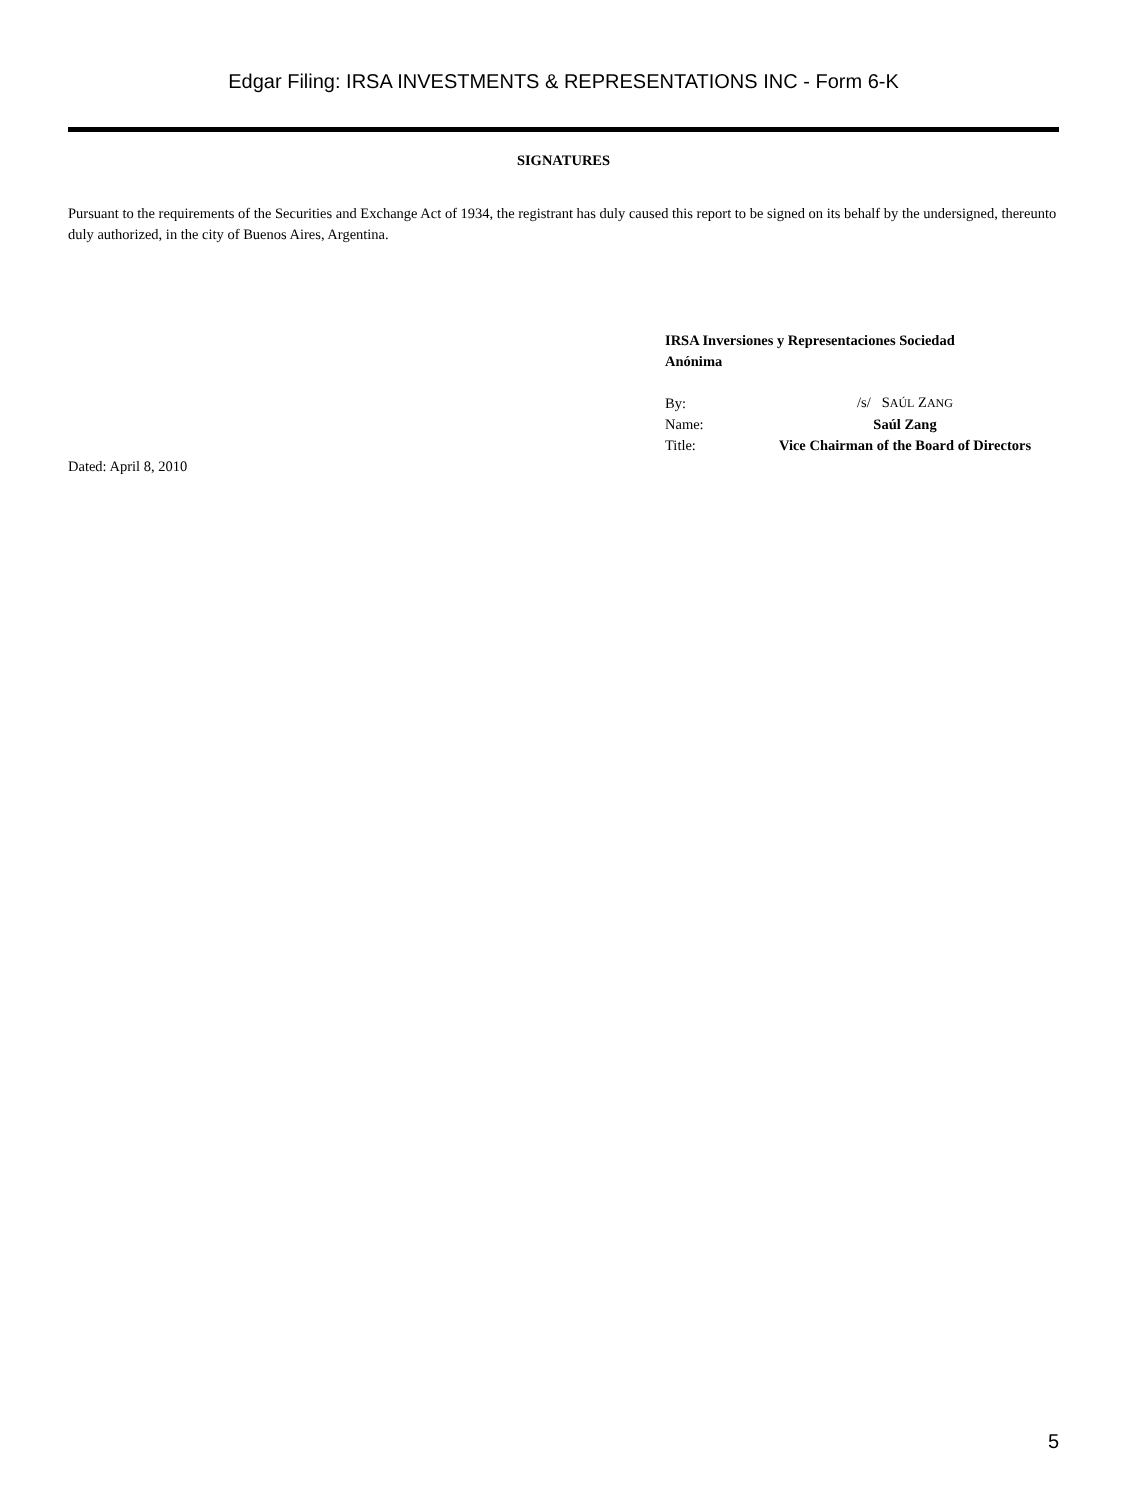Edgar Filing: IRSA INVESTMENTS & REPRESENTATIONS INC - Form 6-K
SIGNATURES
Pursuant to the requirements of the Securities and Exchange Act of 1934, the registrant has duly caused this report to be signed on its behalf by the undersigned, thereunto duly authorized, in the city of Buenos Aires, Argentina.
IRSA Inversiones y Representaciones Sociedad
Anónima
| By: | /s/ S AÚL Z ANG |
| Name: | Saúl Zang |
| Title: | Vice Chairman of the Board of Directors |
Dated: April 8, 2010
5